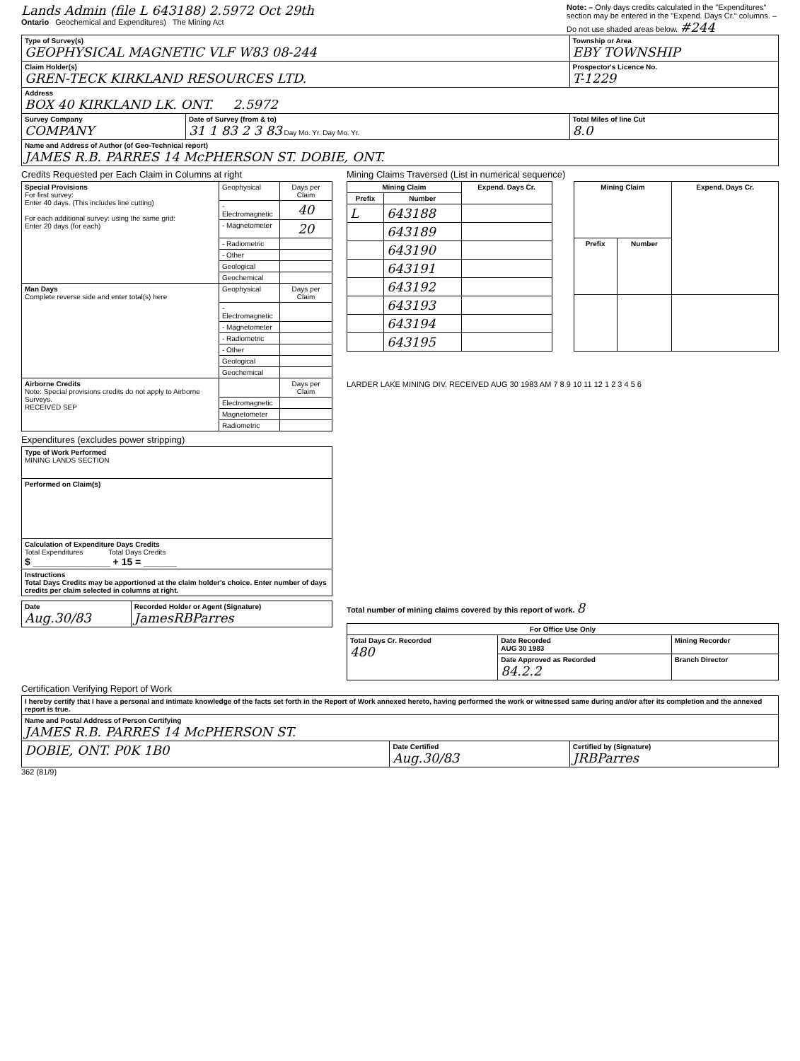Lands Admin (file L 643188) 2.5972 Oct 29th
Ontario Geochemical and Expenditures) The Mining Act
Note: – Only days credits calculated in the "Expenditures" section may be entered in the "Expend. Days Cr." columns. – Do not use shaded areas below. #244
| Type of Survey(s) GEOPHYSICAL MAGNETIC VLF W83 08-244 | | Township or Area EBY TOWNSHIP |
| Claim Holder(s) GREN-TECK KIRKLAND RESOURCES LTD. | | Prospector's Licence No. T-1229 |
| Address BOX 40 KIRKLAND LK. ONT. 2.5972 | | |
| Survey Company COMPANY | Date of Survey (from & to) 31 1 83 2 3 83 Day Mo. Yr. Day Mo. Yr. | Total Miles of line Cut 8.0 |
| Name and Address of Author (of Geo-Technical report) JAMES R.B. PARRES 14 McPHERSON ST. DOBIE, ONT. | | |
Credits Requested per Each Claim in Columns at right
| Special Provisions For first survey: Enter 40 days. (This includes line cutting) For each additional survey: using the same grid: Enter 20 days (for each) | Geophysical | Days per Claim |
| | - Electromagnetic | 40 |
| | - Magnetometer | 20 |
| | - Radiometric | |
| | - Other | |
| | Geological | |
| | Geochemical | |
| Man Days Complete reverse side and enter total(s) here | Geophysical | Days per Claim |
| | - Electromagnetic | |
| | - Magnetometer | |
| | - Radiometric | |
| | - Other | |
| | Geological | |
| | Geochemical | |
| Airborne Credits Note: Special provisions credits do not apply to Airborne Surveys. RECEIVED SEP | | Days per Claim |
| | Electromagnetic | |
| | Magnetometer | |
| | Radiometric | |
Expenditures (excludes power stripping)
| Type of Work Performed MINING LANDS SECTION |
| Performed on Claim(s) |
| Calculation of Expenditure Days Credits Total Expenditures Total Days Credits $ ______________ + 15 = ______ |
| Instructions Total Days Credits may be apportioned at the claim holder's choice. Enter number of days credits per claim selected in columns at right. |
| Date Aug.30/83 | Recorded Holder or Agent (Signature) JamesRBParres |
Mining Claims Traversed (List in numerical sequence)
| Mining Claim | | Expend. Days Cr. |
| --- | --- | --- |
| Prefix | Number | |
| L | 643188 | |
| | 643189 | |
| | 643190 | |
| | 643191 | |
| | 643192 | |
| | 643193 | |
| | 643194 | |
| | 643195 | |
| Mining Claim | | Expend. Days Cr. |
| --- | --- | --- |
| Prefix | Number | |
LARDER LAKE MINING DIV. RECEIVED AUG 30 1983 AM 7 8 9 10 11 12 1 2 3 4 5 6
Total number of mining claims covered by this report of work. 8
| For Office Use Only | | |
| --- | --- | --- |
| Total Days Cr. Recorded 480 | Date Recorded AUG 30 1983 | Mining Recorder |
| | Date Approved as Recorded 84.2.2 | Branch Director |
Certification Verifying Report of Work
| I hereby certify that I have a personal and intimate knowledge of the facts set forth in the Report of Work annexed hereto, having performed the work or witnessed same during and/or after its completion and the annexed report is true. | | |
| Name and Postal Address of Person Certifying JAMES R.B. PARRES 14 McPHERSON ST. | | |
| DOBIE, ONT. P0K 1B0 | Date Certified Aug.30/83 | Certified by (Signature) JRBParres |
362 (81/9)